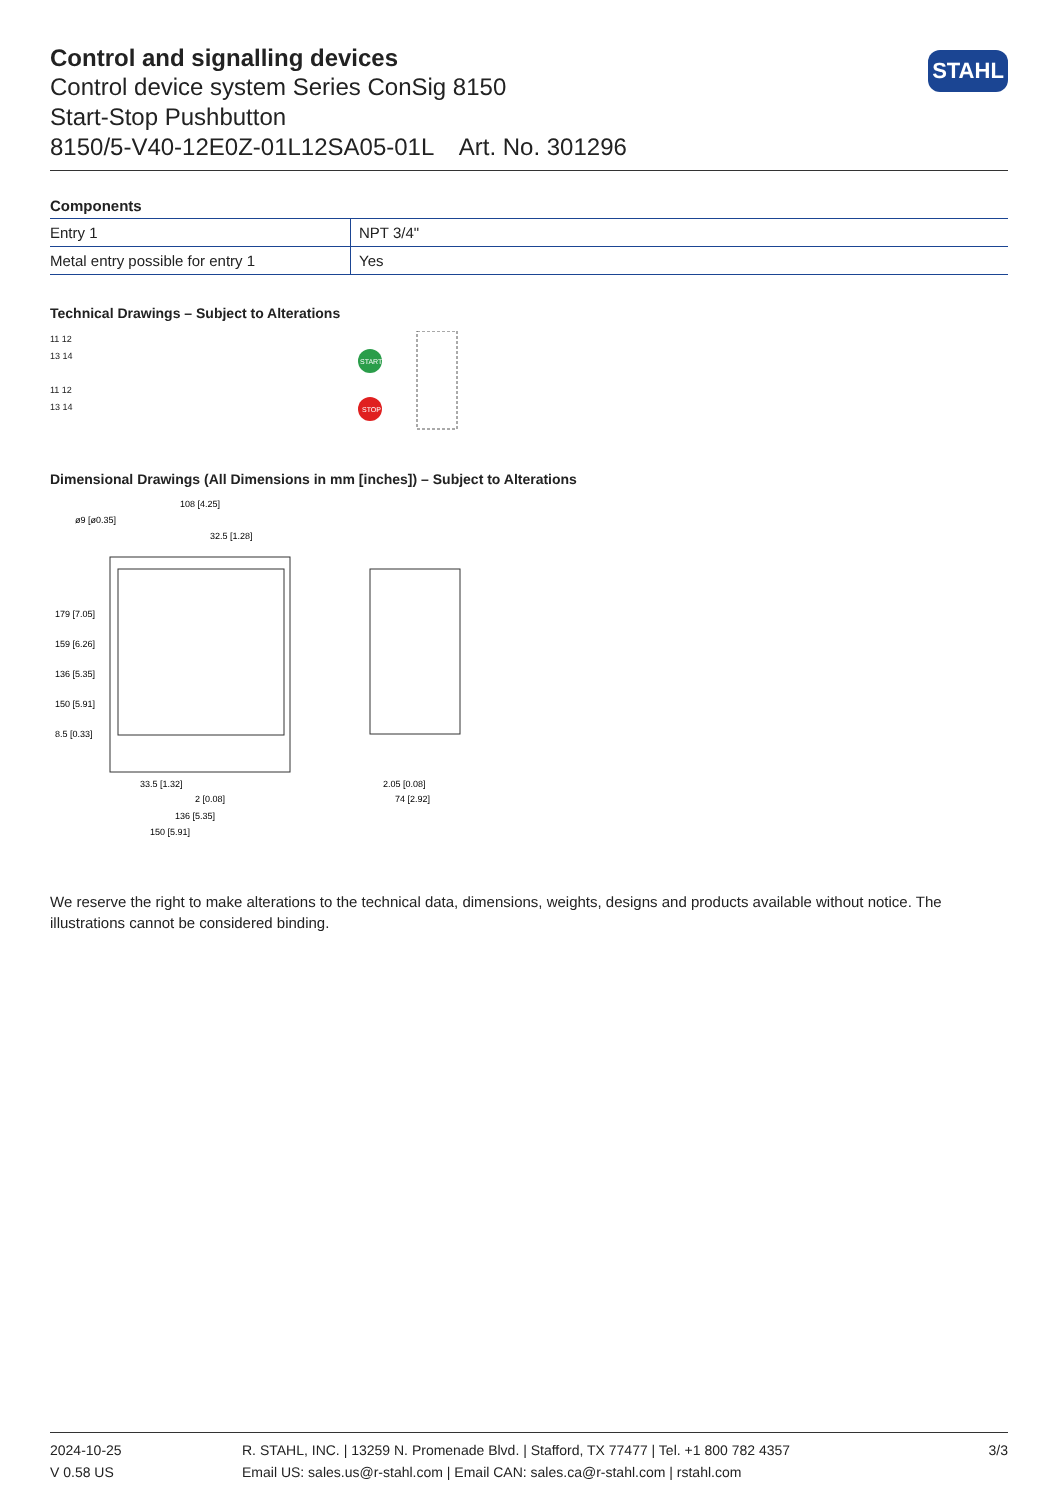STAHL
Control and signalling devices
Control device system Series ConSig 8150
Start-Stop Pushbutton
8150/5-V40-12E0Z-01L12SA05-01L Art. No. 301296
Components
| Entry 1 | NPT 3/4" |
| Metal entry possible for entry 1 | Yes |
Technical Drawings – Subject to Alterations
11 12
13 14
11 12
13 14
START
STOP
Dimensional Drawings (All Dimensions in mm [inches]) – Subject to Alterations
108 [4.25]
ø9 [ø0.35]
32.5 [1.28]
33.5 [1.32]
2 [0.08]
136 [5.35]
150 [5.91]
2.05 [0.08]
74 [2.92]
179 [7.05]
159 [6.26]
136 [5.35]
150 [5.91]
8.5 [0.33]
We reserve the right to make alterations to the technical data, dimensions, weights, designs and products available without notice. The illustrations cannot be considered binding.
2024-10-25
V 0.58 US
R. STAHL, INC. | 13259 N. Promenade Blvd. | Stafford, TX 77477 | Tel. +1 800 782 4357
Email US: sales.us@r-stahl.com | Email CAN: sales.ca@r-stahl.com | rstahl.com
3/3